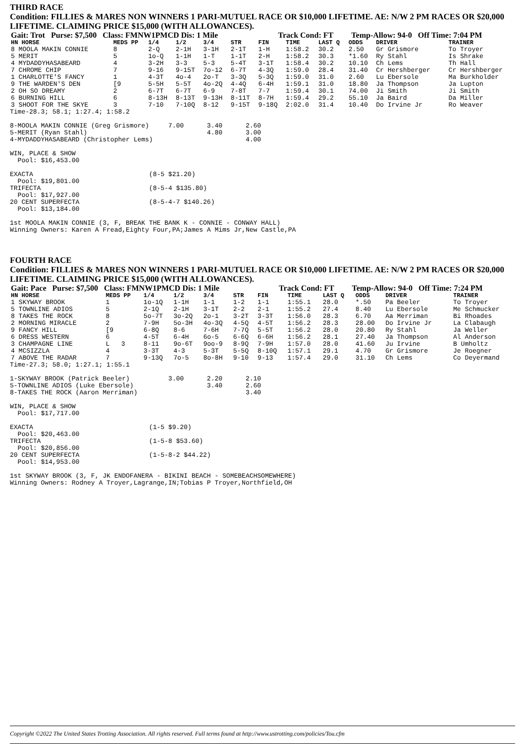THIRD RACE
Condition: FILLIES & MARES NON WINNERS 1 PARI-MUTUEL RACE OR $10,000 LIFETIME. AE: N/W 2 PM RACES OR $20,000 LIFETIME. CLAIMING PRICE $15,000 (WITH ALLOWANCES).
| Gait: Trot Purse: $7,500 Class: FMNW1PMCD Dis: 1 Mile | Track Cond: FT | Temp-Allow: 94-0 Off Time: 7:04 PM |
| HN HORSE | MEDS PP | 1/4 | 1/2 | 3/4 | STR | FIN | TIME | LAST Q | ODDS | DRIVER | TRAINER |
| --- | --- | --- | --- | --- | --- | --- | --- | --- | --- | --- | --- |
| 8 MOOLA MAKIN CONNIE | 8 | 2-Q | 2-1H | 3-1H | 2-1T | 1-H | 1:58.2 | 30.2 | 2.50 | Gr Grismore | To Troyer |
| 5 MERIT | 5 | 1o-Q | 1-1H | 1-T | 1-1T | 2-H | 1:58.2 | 30.3 | *1.60 | Ry Stahl | Is Shrake |
| 4 MYDADDYHASABEARD | 4 | 3-2H | 3-3 | 5-3 | 5-4T | 3-1T | 1:58.4 | 30.2 | 10.10 | Ch Lems | Th Hall |
| 7 CHROME CHIP | 7 | 9-16 | 9-15T | 7o-12 | 6-7T | 4-3Q | 1:59.0 | 28.4 | 31.40 | Cr Hershberger | Cr Hershberger |
| 1 CHARLOTTE'S FANCY | 1 | 4-3T | 4o-4 | 2o-T | 3-3Q | 5-3Q | 1:59.0 | 31.0 | 2.60 | Lu Ebersole | Ma Burkholder |
| 9 THE WARDEN'S DEN | [9 | 5-5H | 5-5T | 4o-2Q | 4-4Q | 6-4H | 1:59.1 | 31.0 | 18.80 | Ja Thompson | Ja Lupton |
| 2 OH SO DREAMY | 2 | 6-7T | 6-7T | 6-9 | 7-8T | 7-7 | 1:59.4 | 30.1 | 74.00 | Ji Smith | Ji Smith |
| 6 BURNING HILL | 6 | 8-13H | 8-13T | 9-13H | 8-11T | 8-7H | 1:59.4 | 29.2 | 55.10 | Ja Baird | Da Miller |
| 3 SHOOT FOR THE SKYE | 3 | 7-10 | 7-10Q | 8-12 | 9-15T | 9-18Q | 2:02.0 | 31.4 | 10.40 | Do Irvine Jr | Ro Weaver |
Time-28.3; 58.1; 1:27.4; 1:58.2

8-MOOLA MAKIN CONNIE (Greg Grismore)     7.00      3.40      2.60
5-MERIT (Ryan Stahl)                               4.80      3.00
4-MYDADDYHASABEARD (Christopher Lems)                        4.00

WIN, PLACE & SHOW
  Pool: $16,453.00

EXACTA                              (8-5 $21.20)
  Pool: $19,801.00
TRIFECTA                            (8-5-4 $135.80)
  Pool: $17,927.00
20 CENT SUPERFECTA                  (8-5-4-7 $140.26)
  Pool: $13,184.00

1st MOOLA MAKIN CONNIE (3, F, BREAK THE BANK K - CONNIE - CONWAY HALL)
Winning Owners: Karen A Fread,Eighty Four,PA;James A Mims Jr,New Castle,PA
FOURTH RACE
Condition: FILLIES & MARES NON WINNERS 1 PARI-MUTUEL RACE OR $10,000 LIFETIME. AE: N/W 2 PM RACES OR $20,000 LIFETIME. CLAIMING PRICE $15,000 (WITH ALLOWANCES).
| Gait: Pace Purse: $7,500 Class: FMNW1PMCD Dis: 1 Mile | Track Cond: FT | Temp-Allow: 94-0 Off Time: 7:24 PM |
| HN HORSE | MEDS PP | 1/4 | 1/2 | 3/4 | STR | FIN | TIME | LAST Q | ODDS | DRIVER | TRAINER |
| --- | --- | --- | --- | --- | --- | --- | --- | --- | --- | --- | --- |
| 1 SKYWAY BROOK | 1 | 1o-1Q | 1-1H | 1-1 | 1-2 | 1-1 | 1:55.1 | 28.0 | *.50 | Pa Beeler | To Troyer |
| 5 TOWNLINE ADIOS | 5 | 2-1Q | 2-1H | 3-1T | 2-2 | 2-1 | 1:55.2 | 27.4 | 8.40 | Lu Ebersole | Me Schmucker |
| 8 TAKES THE ROCK | 8 | 5o-7T | 3o-2Q | 2o-1 | 3-2T | 3-3T | 1:56.0 | 28.3 | 6.70 | Aa Merriman | Bi Rhoades |
| 2 MORNING MIRACLE | 2 | 7-9H | 5o-3H | 4o-3Q | 4-5Q | 4-5T | 1:56.2 | 28.3 | 28.00 | Do Irvine Jr | La Clabaugh |
| 9 FANCY HILL | [9 | 6-8Q | 8-6 | 7-6H | 7-7Q | 5-5T | 1:56.2 | 28.0 | 20.80 | Ry Stahl | Ja Weller |
| 6 DRESS WESTERN | 6 | 4-5T | 6-4H | 6o-5 | 6-6Q | 6-6H | 1:56.2 | 28.1 | 27.40 | Ja Thompson | Al Anderson |
| 3 CHAMPAGNE LINE | L 3 | 8-11 | 9o-6T | 9oo-9 | 8-9Q | 7-9H | 1:57.0 | 28.0 | 41.60 | Ju Irvine | B Umholtz |
| 4 MCSIZZLA | 4 | 3-3T | 4-3 | 5-3T | 5-5Q | 8-10Q | 1:57.1 | 29.1 | 4.70 | Gr Grismore | Je Roegner |
| 7 ABOVE THE RADAR | 7 | 9-13Q | 7o-5 | 8o-8H | 9-10 | 9-13 | 1:57.4 | 29.0 | 31.10 | Ch Lems | Co Deyermand |
Time-27.3; 58.0; 1:27.1; 1:55.1

1-SKYWAY BROOK (Patrick Beeler)          3.00      2.20      2.10
5-TOWNLINE ADIOS (Luke Ebersole)                   3.40      2.60
8-TAKES THE ROCK (Aaron Merriman)                            3.40

WIN, PLACE & SHOW
  Pool: $17,717.00

EXACTA                              (1-5 $9.20)
  Pool: $20,463.00
TRIFECTA                            (1-5-8 $53.60)
  Pool: $20,856.00
20 CENT SUPERFECTA                  (1-5-8-2 $44.22)
  Pool: $14,953.00

1st SKYWAY BROOK (3, F, JK ENDOFANERA - BIKINI BEACH - SOMEBEACHSOMEWHERE)
Winning Owners: Rodney A Troyer,Lagrange,IN;Tobias P Troyer,Northfield,OH
Copyright ©2022 The United States Trotting Association. All rights reserved. Full terms found at http://www.ustrotting.com/policies/Tou.cfm